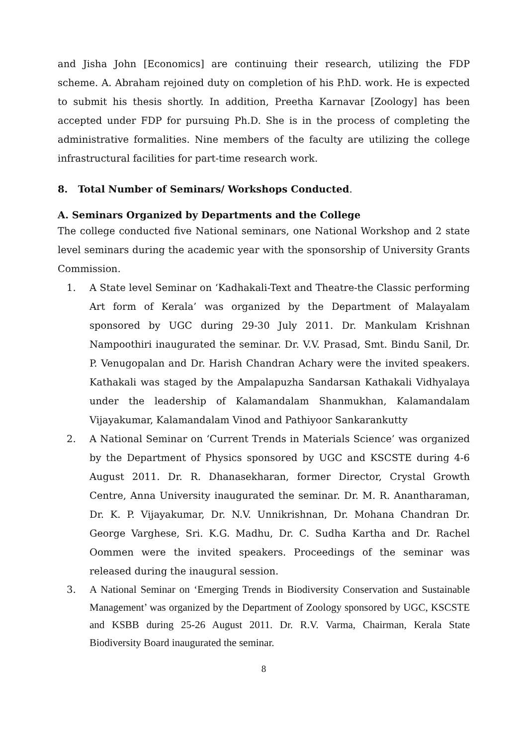and Jisha John [Economics] are continuing their research, utilizing the FDP scheme. A. Abraham rejoined duty on completion of his P.hD. work. He is expected to submit his thesis shortly. In addition, Preetha Karnavar [Zoology] has been accepted under FDP for pursuing Ph.D. She is in the process of completing the administrative formalities. Nine members of the faculty are utilizing the college infrastructural facilities for part-time research work.
8. Total Number of Seminars/ Workshops Conducted.
A. Seminars Organized by Departments and the College
The college conducted five National seminars, one National Workshop and 2 state level seminars during the academic year with the sponsorship of University Grants Commission.
1. A State level Seminar on ‘Kadhakali-Text and Theatre-the Classic performing Art form of Kerala’ was organized by the Department of Malayalam sponsored by UGC during 29-30 July 2011. Dr. Mankulam Krishnan Nampoothiri inaugurated the seminar. Dr. V.V. Prasad, Smt. Bindu Sanil, Dr. P. Venugopalan and Dr. Harish Chandran Achary were the invited speakers. Kathakali was staged by the Ampalapuzha Sandarsan Kathakali Vidhyalaya under the leadership of Kalamandalam Shanmukhan, Kalamandalam Vijayakumar, Kalamandalam Vinod and Pathiyoor Sankarankutty
2. A National Seminar on ‘Current Trends in Materials Science’ was organized by the Department of Physics sponsored by UGC and KSCSTE during 4-6 August 2011. Dr. R. Dhanasekharan, former Director, Crystal Growth Centre, Anna University inaugurated the seminar. Dr. M. R. Anantharaman, Dr. K. P. Vijayakumar, Dr. N.V. Unnikrishnan, Dr. Mohana Chandran Dr. George Varghese, Sri. K.G. Madhu, Dr. C. Sudha Kartha and Dr. Rachel Oommen were the invited speakers. Proceedings of the seminar was released during the inaugural session.
3. A National Seminar on ‘Emerging Trends in Biodiversity Conservation and Sustainable Management’ was organized by the Department of Zoology sponsored by UGC, KSCSTE and KSBB during 25-26 August 2011. Dr. R.V. Varma, Chairman, Kerala State Biodiversity Board inaugurated the seminar.
8